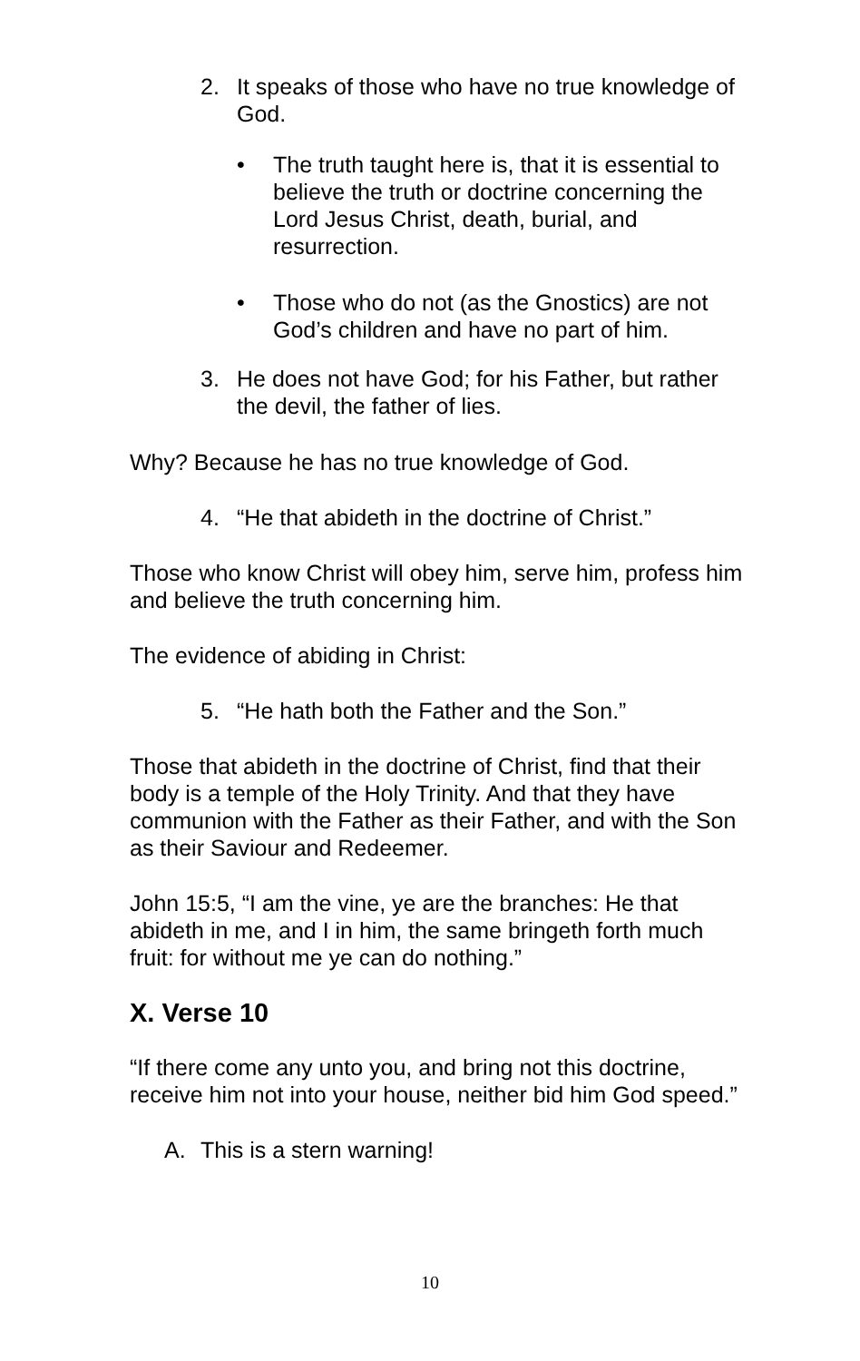2. It speaks of those who have no true knowledge of God.
• The truth taught here is, that it is essential to believe the truth or doctrine concerning the Lord Jesus Christ, death, burial, and resurrection.
• Those who do not (as the Gnostics) are not God’s children and have no part of him.
3. He does not have God; for his Father, but rather the devil, the father of lies.
Why? Because he has no true knowledge of God.
4. “He that abideth in the doctrine of Christ.”
Those who know Christ will obey him, serve him, profess him and believe the truth concerning him.
The evidence of abiding in Christ:
5. “He hath both the Father and the Son.”
Those that abideth in the doctrine of Christ, find that their body is a temple of the Holy Trinity. And that they have communion with the Father as their Father, and with the Son as their Saviour and Redeemer.
John 15:5, “I am the vine, ye are the branches: He that abideth in me, and I in him, the same bringeth forth much fruit: for without me ye can do nothing.”
X. Verse 10
“If there come any unto you, and bring not this doctrine, receive him not into your house, neither bid him God speed.”
A. This is a stern warning!
10